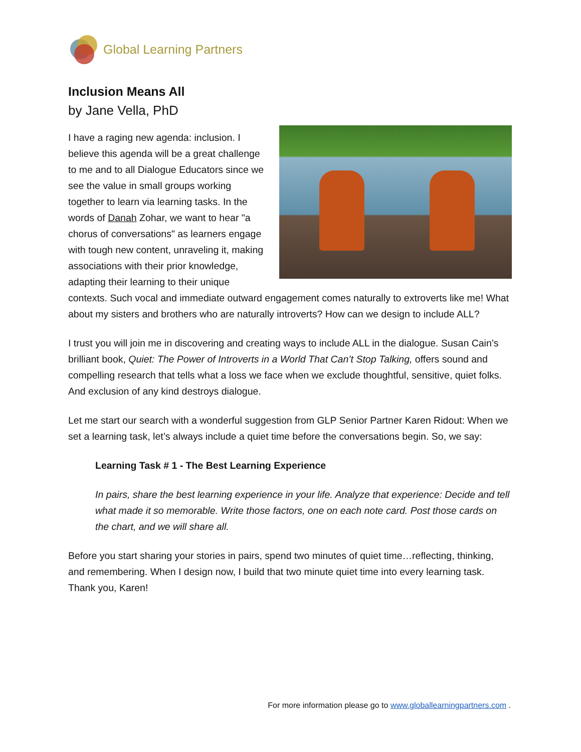Global Learning Partners
Inclusion Means All
by Jane Vella, PhD
I have a raging new agenda: inclusion. I believe this agenda will be a great challenge to me and to all Dialogue Educators since we see the value in small groups working together to learn via learning tasks. In the words of Danah Zohar, we want to hear "a chorus of conversations" as learners engage with tough new content, unraveling it, making associations with their prior knowledge, adapting their learning to their unique contexts. Such vocal and immediate outward engagement comes naturally to extroverts like me! What about my sisters and brothers who are naturally introverts? How can we design to include ALL?
I trust you will join me in discovering and creating ways to include ALL in the dialogue. Susan Cain’s brilliant book, Quiet: The Power of Introverts in a World That Can’t Stop Talking, offers sound and compelling research that tells what a loss we face when we exclude thoughtful, sensitive, quiet folks. And exclusion of any kind destroys dialogue.
Let me start our search with a wonderful suggestion from GLP Senior Partner Karen Ridout: When we set a learning task, let’s always include a quiet time before the conversations begin. So, we say:
Learning Task # 1 - The Best Learning Experience
In pairs, share the best learning experience in your life. Analyze that experience: Decide and tell what made it so memorable. Write those factors, one on each note card. Post those cards on the chart, and we will share all.
Before you start sharing your stories in pairs, spend two minutes of quiet time…reflecting, thinking, and remembering. When I design now, I build that two minute quiet time into every learning task. Thank you, Karen!
For more information please go to www.globallearningpartners.com .